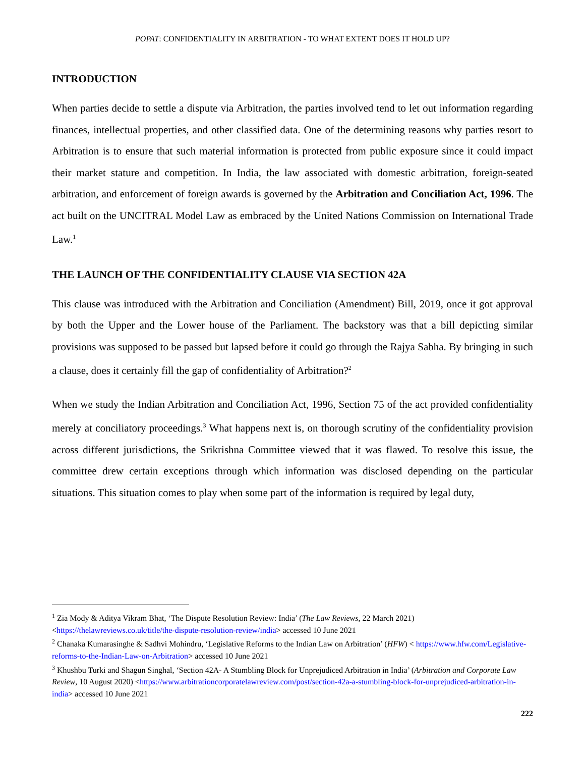POPAT: CONFIDENTIALITY IN ARBITRATION - TO WHAT EXTENT DOES IT HOLD UP?
INTRODUCTION
When parties decide to settle a dispute via Arbitration, the parties involved tend to let out information regarding finances, intellectual properties, and other classified data. One of the determining reasons why parties resort to Arbitration is to ensure that such material information is protected from public exposure since it could impact their market stature and competition. In India, the law associated with domestic arbitration, foreign-seated arbitration, and enforcement of foreign awards is governed by the Arbitration and Conciliation Act, 1996. The act built on the UNCITRAL Model Law as embraced by the United Nations Commission on International Trade Law.<sup>1</sup>
THE LAUNCH OF THE CONFIDENTIALITY CLAUSE VIA SECTION 42A
This clause was introduced with the Arbitration and Conciliation (Amendment) Bill, 2019, once it got approval by both the Upper and the Lower house of the Parliament. The backstory was that a bill depicting similar provisions was supposed to be passed but lapsed before it could go through the Rajya Sabha. By bringing in such a clause, does it certainly fill the gap of confidentiality of Arbitration?<sup>2</sup>
When we study the Indian Arbitration and Conciliation Act, 1996, Section 75 of the act provided confidentiality merely at conciliatory proceedings.<sup>3</sup> What happens next is, on thorough scrutiny of the confidentiality provision across different jurisdictions, the Srikrishna Committee viewed that it was flawed. To resolve this issue, the committee drew certain exceptions through which information was disclosed depending on the particular situations. This situation comes to play when some part of the information is required by legal duty,
<sup>1</sup> Zia Mody & Aditya Vikram Bhat, ‘The Dispute Resolution Review: India’ (The Law Reviews, 22 March 2021) <https://thelawreviews.co.uk/title/the-dispute-resolution-review/india> accessed 10 June 2021
<sup>2</sup> Chanaka Kumarasinghe & Sadhvi Mohindru, ‘Legislative Reforms to the Indian Law on Arbitration’ (HFW) < https://www.hfw.com/Legislative-reforms-to-the-Indian-Law-on-Arbitration> accessed 10 June 2021
<sup>3</sup> Khushbu Turki and Shagun Singhal, ‘Section 42A- A Stumbling Block for Unprejudiced Arbitration in India’ (Arbitration and Corporate Law Review, 10 August 2020) <https://www.arbitrationcorporatelawreview.com/post/section-42a-a-stumbling-block-for-unprejudiced-arbitration-in-india> accessed 10 June 2021
222